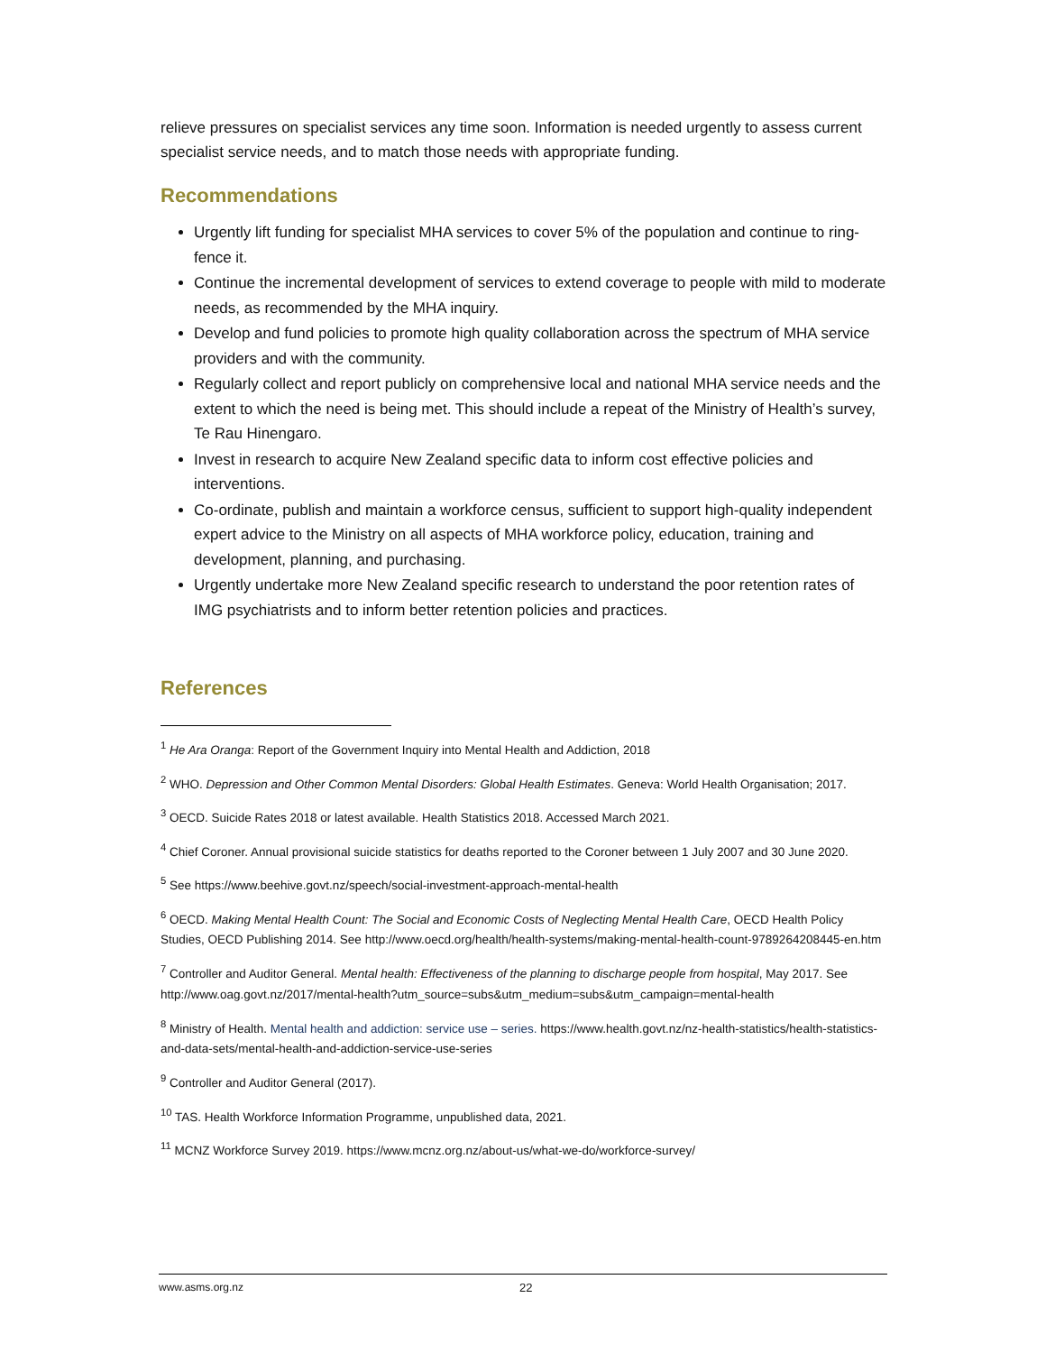relieve pressures on specialist services any time soon. Information is needed urgently to assess current specialist service needs, and to match those needs with appropriate funding.
Recommendations
Urgently lift funding for specialist MHA services to cover 5% of the population and continue to ring-fence it.
Continue the incremental development of services to extend coverage to people with mild to moderate needs, as recommended by the MHA inquiry.
Develop and fund policies to promote high quality collaboration across the spectrum of MHA service providers and with the community.
Regularly collect and report publicly on comprehensive local and national MHA service needs and the extent to which the need is being met. This should include a repeat of the Ministry of Health’s survey, Te Rau Hinengaro.
Invest in research to acquire New Zealand specific data to inform cost effective policies and interventions.
Co-ordinate, publish and maintain a workforce census, sufficient to support high-quality independent expert advice to the Ministry on all aspects of MHA workforce policy, education, training and development, planning, and purchasing.
Urgently undertake more New Zealand specific research to understand the poor retention rates of IMG psychiatrists and to inform better retention policies and practices.
References
<sup>1</sup> He Ara Oranga: Report of the Government Inquiry into Mental Health and Addiction, 2018
<sup>2</sup> WHO. Depression and Other Common Mental Disorders: Global Health Estimates. Geneva: World Health Organisation; 2017.
<sup>3</sup> OECD. Suicide Rates 2018 or latest available. Health Statistics 2018. Accessed March 2021.
<sup>4</sup> Chief Coroner. Annual provisional suicide statistics for deaths reported to the Coroner between 1 July 2007 and 30 June 2020.
<sup>5</sup> See https://www.beehive.govt.nz/speech/social-investment-approach-mental-health
<sup>6</sup> OECD. Making Mental Health Count: The Social and Economic Costs of Neglecting Mental Health Care, OECD Health Policy Studies, OECD Publishing 2014. See http://www.oecd.org/health/health-systems/making-mental-health-count-9789264208445-en.htm
<sup>7</sup> Controller and Auditor General. Mental health: Effectiveness of the planning to discharge people from hospital, May 2017. See http://www.oag.govt.nz/2017/mental-health?utm_source=subs&utm_medium=subs&utm_campaign=mental-health
<sup>8</sup> Ministry of Health. Mental health and addiction: service use – series. https://www.health.govt.nz/nz-health-statistics/health-statistics-and-data-sets/mental-health-and-addiction-service-use-series
<sup>9</sup> Controller and Auditor General (2017).
<sup>10</sup> TAS. Health Workforce Information Programme, unpublished data, 2021.
<sup>11</sup> MCNZ Workforce Survey 2019. https://www.mcnz.org.nz/about-us/what-we-do/workforce-survey/
www.asms.org.nz 22